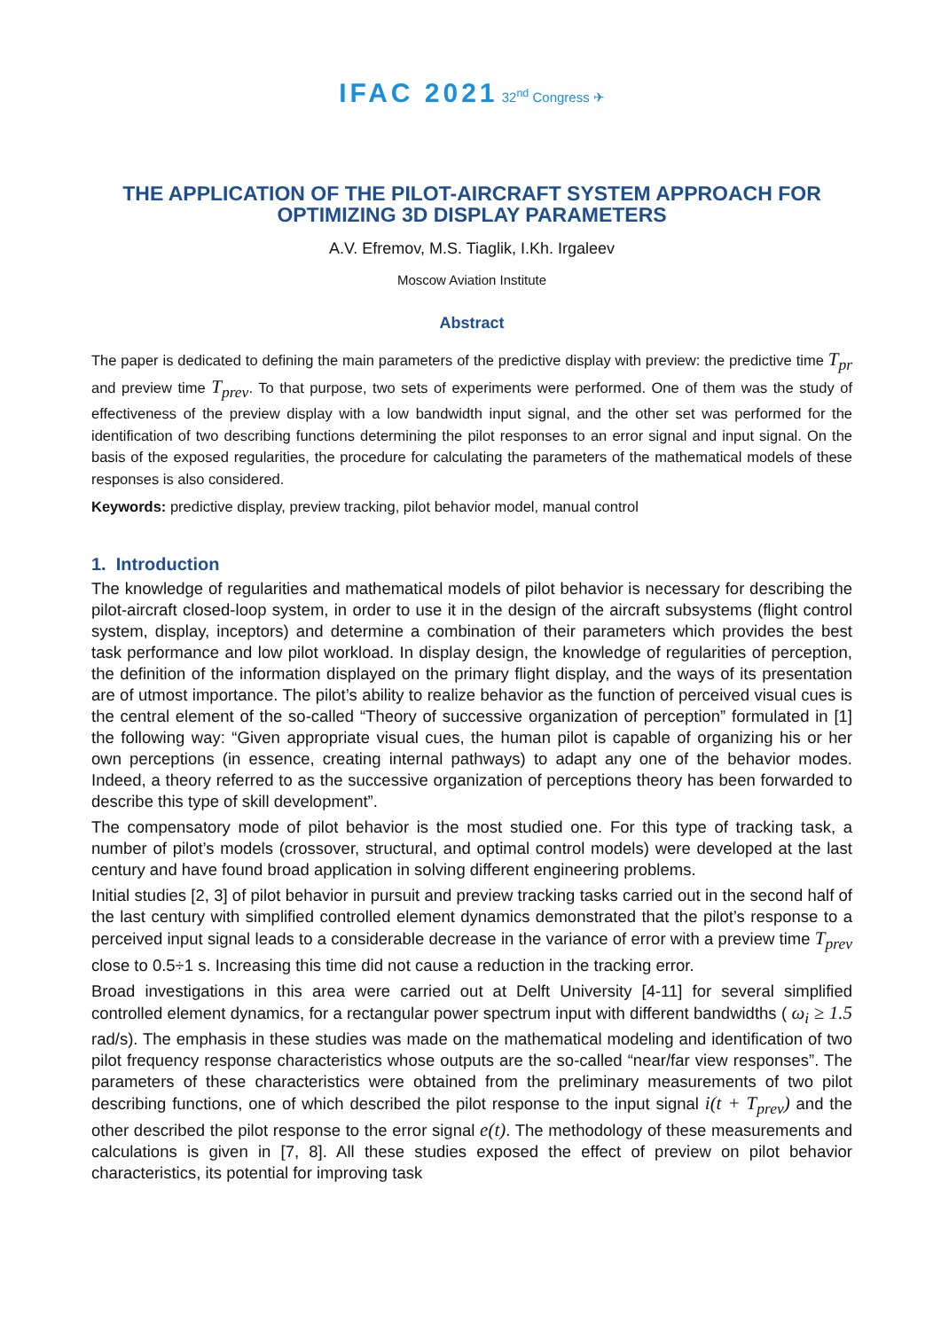IFAC 2021 32<sup>nd</sup> Congress ✈
THE APPLICATION OF THE PILOT-AIRCRAFT SYSTEM APPROACH FOR OPTIMIZING 3D DISPLAY PARAMETERS
A.V. Efremov, M.S. Tiaglik, I.Kh. Irgaleev
Moscow Aviation Institute
Abstract
The paper is dedicated to defining the main parameters of the predictive display with preview: the predictive time T<sub>pr</sub> and preview time T<sub>prev</sub>. To that purpose, two sets of experiments were performed. One of them was the study of effectiveness of the preview display with a low bandwidth input signal, and the other set was performed for the identification of two describing functions determining the pilot responses to an error signal and input signal. On the basis of the exposed regularities, the procedure for calculating the parameters of the mathematical models of these responses is also considered.
Keywords: predictive display, preview tracking, pilot behavior model, manual control
1. Introduction
The knowledge of regularities and mathematical models of pilot behavior is necessary for describing the pilot-aircraft closed-loop system, in order to use it in the design of the aircraft subsystems (flight control system, display, inceptors) and determine a combination of their parameters which provides the best task performance and low pilot workload. In display design, the knowledge of regularities of perception, the definition of the information displayed on the primary flight display, and the ways of its presentation are of utmost importance. The pilot’s ability to realize behavior as the function of perceived visual cues is the central element of the so-called “Theory of successive organization of perception” formulated in [1] the following way: “Given appropriate visual cues, the human pilot is capable of organizing his or her own perceptions (in essence, creating internal pathways) to adapt any one of the behavior modes. Indeed, a theory referred to as the successive organization of perceptions theory has been forwarded to describe this type of skill development”.
The compensatory mode of pilot behavior is the most studied one. For this type of tracking task, a number of pilot’s models (crossover, structural, and optimal control models) were developed at the last century and have found broad application in solving different engineering problems.
Initial studies [2, 3] of pilot behavior in pursuit and preview tracking tasks carried out in the second half of the last century with simplified controlled element dynamics demonstrated that the pilot’s response to a perceived input signal leads to a considerable decrease in the variance of error with a preview time T<sub>prev</sub> close to 0.5÷1 s. Increasing this time did not cause a reduction in the tracking error.
Broad investigations in this area were carried out at Delft University [4-11] for several simplified controlled element dynamics, for a rectangular power spectrum input with different bandwidths ( ω<sub>i</sub> ≥ 1.5 rad/s). The emphasis in these studies was made on the mathematical modeling and identification of two pilot frequency response characteristics whose outputs are the so-called “near/far view responses”. The parameters of these characteristics were obtained from the preliminary measurements of two pilot describing functions, one of which described the pilot response to the input signal i(t + T<sub>prev</sub>) and the other described the pilot response to the error signal e(t). The methodology of these measurements and calculations is given in [7, 8]. All these studies exposed the effect of preview on pilot behavior characteristics, its potential for improving task